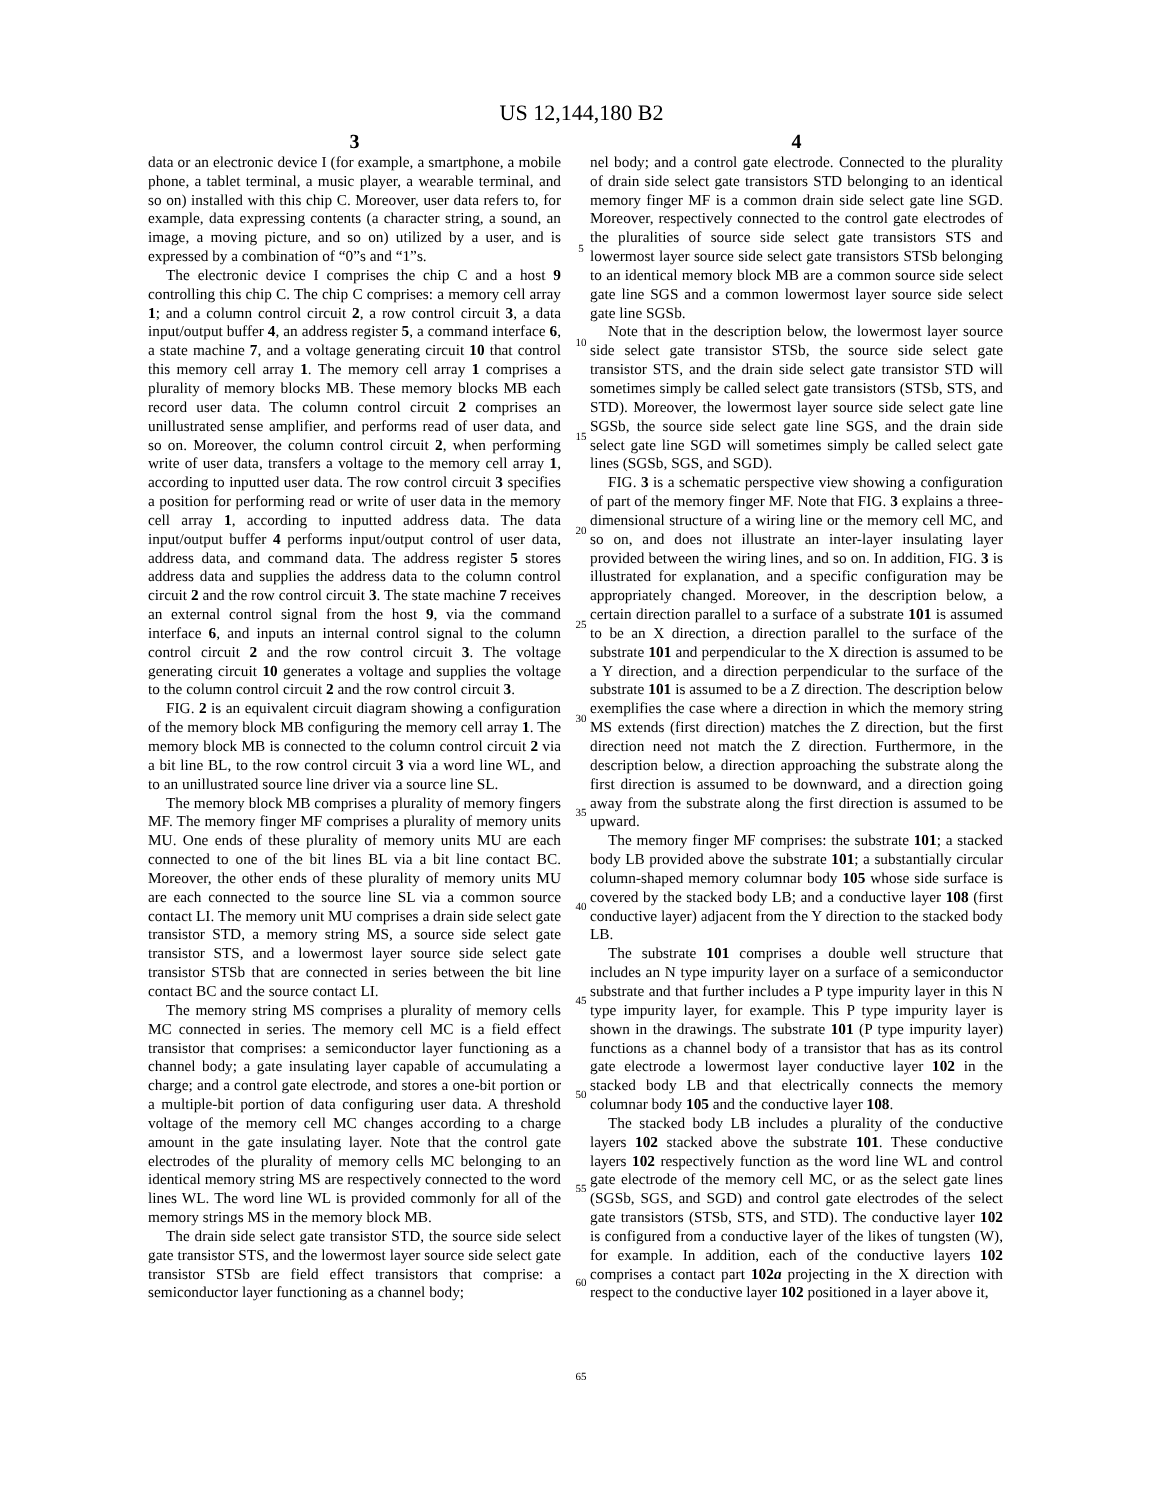US 12,144,180 B2
3
data or an electronic device I (for example, a smartphone, a mobile phone, a tablet terminal, a music player, a wearable terminal, and so on) installed with this chip C. Moreover, user data refers to, for example, data expressing contents (a character string, a sound, an image, a moving picture, and so on) utilized by a user, and is expressed by a combination of “0”s and “1”s.
The electronic device I comprises the chip C and a host 9 controlling this chip C. The chip C comprises: a memory cell array 1; and a column control circuit 2, a row control circuit 3, a data input/output buffer 4, an address register 5, a command interface 6, a state machine 7, and a voltage generating circuit 10 that control this memory cell array 1. The memory cell array 1 comprises a plurality of memory blocks MB. These memory blocks MB each record user data. The column control circuit 2 comprises an unillustrated sense amplifier, and performs read of user data, and so on. Moreover, the column control circuit 2, when performing write of user data, transfers a voltage to the memory cell array 1, according to inputted user data. The row control circuit 3 specifies a position for performing read or write of user data in the memory cell array 1, according to inputted address data. The data input/output buffer 4 performs input/output control of user data, address data, and command data. The address register 5 stores address data and supplies the address data to the column control circuit 2 and the row control circuit 3. The state machine 7 receives an external control signal from the host 9, via the command interface 6, and inputs an internal control signal to the column control circuit 2 and the row control circuit 3. The voltage generating circuit 10 generates a voltage and supplies the voltage to the column control circuit 2 and the row control circuit 3.
FIG. 2 is an equivalent circuit diagram showing a configuration of the memory block MB configuring the memory cell array 1. The memory block MB is connected to the column control circuit 2 via a bit line BL, to the row control circuit 3 via a word line WL, and to an unillustrated source line driver via a source line SL.
The memory block MB comprises a plurality of memory fingers MF. The memory finger MF comprises a plurality of memory units MU. One ends of these plurality of memory units MU are each connected to one of the bit lines BL via a bit line contact BC. Moreover, the other ends of these plurality of memory units MU are each connected to the source line SL via a common source contact LI. The memory unit MU comprises a drain side select gate transistor STD, a memory string MS, a source side select gate transistor STS, and a lowermost layer source side select gate transistor STSb that are connected in series between the bit line contact BC and the source contact LI.
The memory string MS comprises a plurality of memory cells MC connected in series. The memory cell MC is a field effect transistor that comprises: a semiconductor layer functioning as a channel body; a gate insulating layer capable of accumulating a charge; and a control gate electrode, and stores a one-bit portion or a multiple-bit portion of data configuring user data. A threshold voltage of the memory cell MC changes according to a charge amount in the gate insulating layer. Note that the control gate electrodes of the plurality of memory cells MC belonging to an identical memory string MS are respectively connected to the word lines WL. The word line WL is provided commonly for all of the memory strings MS in the memory block MB.
The drain side select gate transistor STD, the source side select gate transistor STS, and the lowermost layer source side select gate transistor STSb are field effect transistors that comprise: a semiconductor layer functioning as a channel body;
4
nel body; and a control gate electrode. Connected to the plurality of drain side select gate transistors STD belonging to an identical memory finger MF is a common drain side select gate line SGD. Moreover, respectively connected to the control gate electrodes of the pluralities of source side select gate transistors STS and lowermost layer source side select gate transistors STSb belonging to an identical memory block MB are a common source side select gate line SGS and a common lowermost layer source side select gate line SGSb.
Note that in the description below, the lowermost layer source side select gate transistor STSb, the source side select gate transistor STS, and the drain side select gate transistor STD will sometimes simply be called select gate transistors (STSb, STS, and STD). Moreover, the lowermost layer source side select gate line SGSb, the source side select gate line SGS, and the drain side select gate line SGD will sometimes simply be called select gate lines (SGSb, SGS, and SGD).
FIG. 3 is a schematic perspective view showing a configuration of part of the memory finger MF. Note that FIG. 3 explains a three-dimensional structure of a wiring line or the memory cell MC, and so on, and does not illustrate an inter-layer insulating layer provided between the wiring lines, and so on. In addition, FIG. 3 is illustrated for explanation, and a specific configuration may be appropriately changed. Moreover, in the description below, a certain direction parallel to a surface of a substrate 101 is assumed to be an X direction, a direction parallel to the surface of the substrate 101 and perpendicular to the X direction is assumed to be a Y direction, and a direction perpendicular to the surface of the substrate 101 is assumed to be a Z direction. The description below exemplifies the case where a direction in which the memory string MS extends (first direction) matches the Z direction, but the first direction need not match the Z direction. Furthermore, in the description below, a direction approaching the substrate along the first direction is assumed to be downward, and a direction going away from the substrate along the first direction is assumed to be upward.
The memory finger MF comprises: the substrate 101; a stacked body LB provided above the substrate 101; a substantially circular column-shaped memory columnar body 105 whose side surface is covered by the stacked body LB; and a conductive layer 108 (first conductive layer) adjacent from the Y direction to the stacked body LB.
The substrate 101 comprises a double well structure that includes an N type impurity layer on a surface of a semiconductor substrate and that further includes a P type impurity layer in this N type impurity layer, for example. This P type impurity layer is shown in the drawings. The substrate 101 (P type impurity layer) functions as a channel body of a transistor that has as its control gate electrode a lowermost layer conductive layer 102 in the stacked body LB and that electrically connects the memory columnar body 105 and the conductive layer 108.
The stacked body LB includes a plurality of the conductive layers 102 stacked above the substrate 101. These conductive layers 102 respectively function as the word line WL and control gate electrode of the memory cell MC, or as the select gate lines (SGSb, SGS, and SGD) and control gate electrodes of the select gate transistors (STSb, STS, and STD). The conductive layer 102 is configured from a conductive layer of the likes of tungsten (W), for example. In addition, each of the conductive layers 102 comprises a contact part 102a projecting in the X direction with respect to the conductive layer 102 positioned in a layer above it,
5
10
15
20
25
30
35
40
45
50
55
60
65